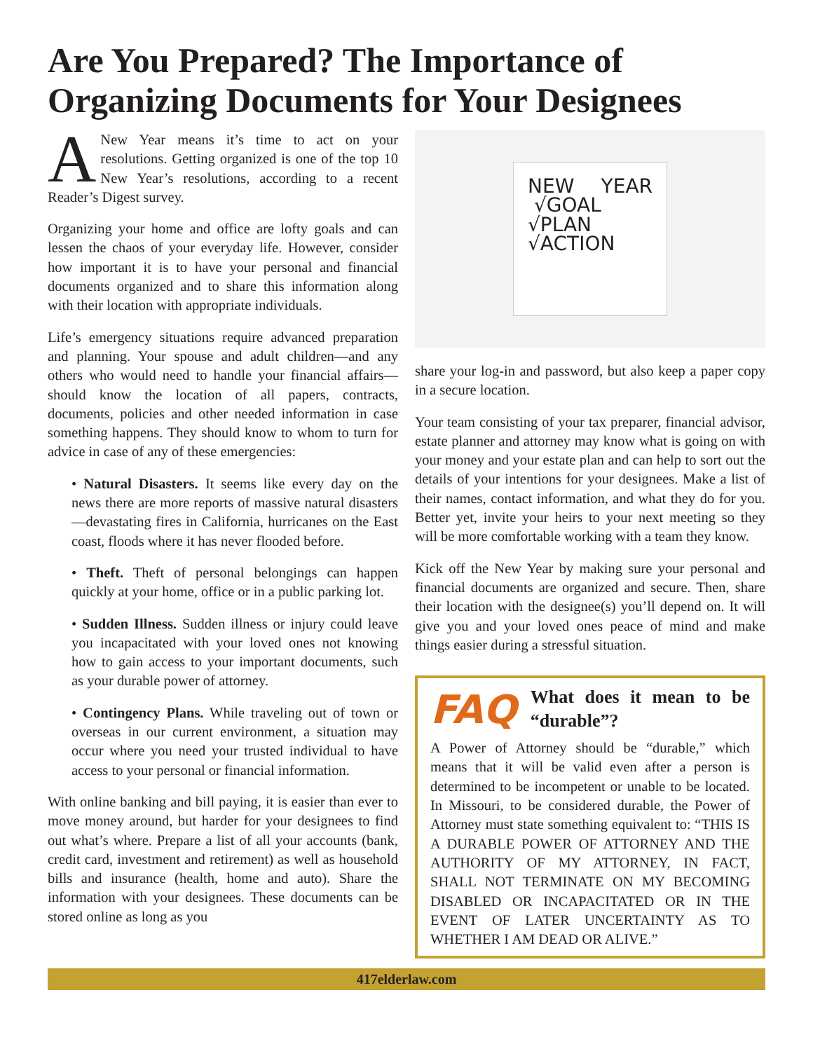Are You Prepared? The Importance of Organizing Documents for Your Designees
ANew Year means it’s time to act on your resolutions. Getting organized is one of the top 10 New Year’s resolutions, according to a recent Reader’s Digest survey.
Organizing your home and office are lofty goals and can lessen the chaos of your everyday life. However, consider how important it is to have your personal and financial documents organized and to share this information along with their location with appropriate individuals.
Life’s emergency situations require advanced preparation and planning. Your spouse and adult children—and any others who would need to handle your financial affairs—should know the location of all papers, contracts, documents, policies and other needed information in case something happens. They should know to whom to turn for advice in case of any of these emergencies:
• Natural Disasters. It seems like every day on the news there are more reports of massive natural disasters—devastating fires in California, hurricanes on the East coast, floods where it has never flooded before.
• Theft. Theft of personal belongings can happen quickly at your home, office or in a public parking lot.
• Sudden Illness. Sudden illness or injury could leave you incapacitated with your loved ones not knowing how to gain access to your important documents, such as your durable power of attorney.
• Contingency Plans. While traveling out of town or overseas in our current environment, a situation may occur where you need your trusted individual to have access to your personal or financial information.
With online banking and bill paying, it is easier than ever to move money around, but harder for your designees to find out what’s where. Prepare a list of all your accounts (bank, credit card, investment and retirement) as well as household bills and insurance (health, home and auto). Share the information with your designees. These documents can be stored online as long as you
NEW YEAR √GOAL
√PLAN
√ACTION
share your log-in and password, but also keep a paper copy in a secure location.
Your team consisting of your tax preparer, financial advisor, estate planner and attorney may know what is going on with your money and your estate plan and can help to sort out the details of your intentions for your designees. Make a list of their names, contact information, and what they do for you. Better yet, invite your heirs to your next meeting so they will be more comfortable working with a team they know.
Kick off the New Year by making sure your personal and financial documents are organized and secure. Then, share their location with the designee(s) you’ll depend on. It will give you and your loved ones peace of mind and make things easier during a stressful situation.
FAQ
What does it mean to be “durable”?
A Power of Attorney should be “durable,” which means that it will be valid even after a person is determined to be incompetent or unable to be located. In Missouri, to be considered durable, the Power of Attorney must state something equivalent to: “THIS IS A DURABLE POWER OF ATTORNEY AND THE AUTHORITY OF MY ATTORNEY, IN FACT, SHALL NOT TERMINATE ON MY BECOMING DISABLED OR INCAPACITATED OR IN THE EVENT OF LATER UNCERTAINTY AS TO WHETHER I AM DEAD OR ALIVE.”
417elderlaw.com